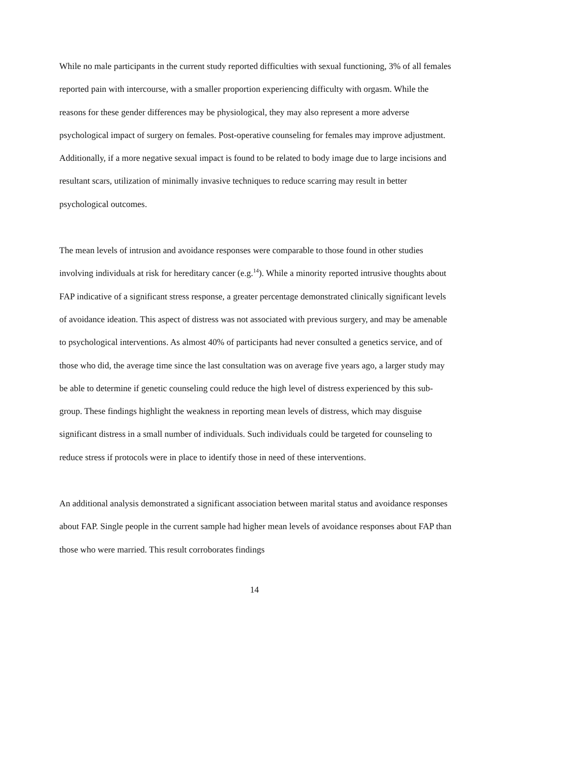While no male participants in the current study reported difficulties with sexual functioning, 3% of all females reported pain with intercourse, with a smaller proportion experiencing difficulty with orgasm. While the reasons for these gender differences may be physiological, they may also represent a more adverse psychological impact of surgery on females. Post-operative counseling for females may improve adjustment. Additionally, if a more negative sexual impact is found to be related to body image due to large incisions and resultant scars, utilization of minimally invasive techniques to reduce scarring may result in better psychological outcomes.
The mean levels of intrusion and avoidance responses were comparable to those found in other studies involving individuals at risk for hereditary cancer (e.g.<sup>14</sup>). While a minority reported intrusive thoughts about FAP indicative of a significant stress response, a greater percentage demonstrated clinically significant levels of avoidance ideation. This aspect of distress was not associated with previous surgery, and may be amenable to psychological interventions. As almost 40% of participants had never consulted a genetics service, and of those who did, the average time since the last consultation was on average five years ago, a larger study may be able to determine if genetic counseling could reduce the high level of distress experienced by this sub-group. These findings highlight the weakness in reporting mean levels of distress, which may disguise significant distress in a small number of individuals. Such individuals could be targeted for counseling to reduce stress if protocols were in place to identify those in need of these interventions.
An additional analysis demonstrated a significant association between marital status and avoidance responses about FAP. Single people in the current sample had higher mean levels of avoidance responses about FAP than those who were married. This result corroborates findings
14